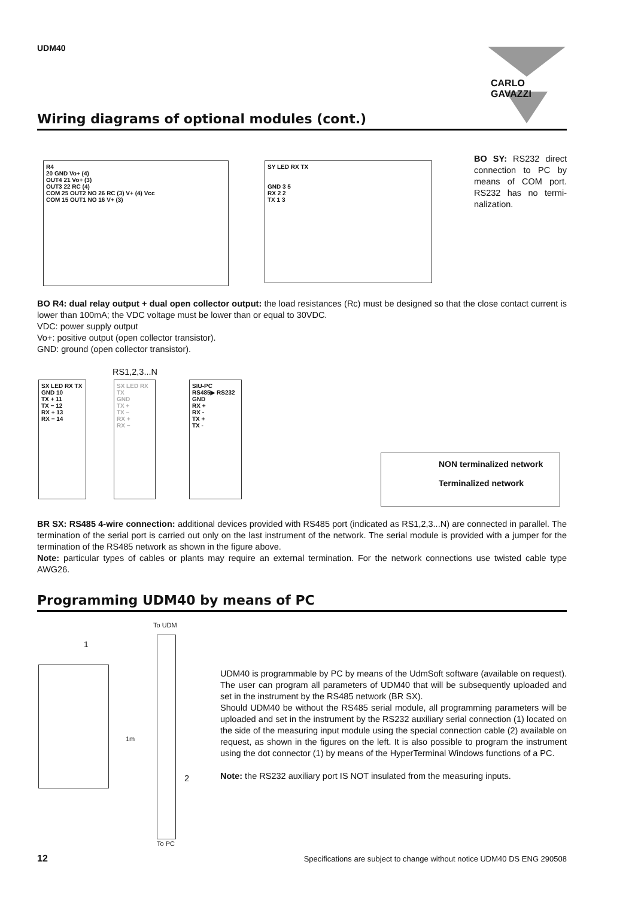UDM40 CARLO GAVAZZI
Wiring diagrams of optional modules (cont.)
R4
20 GND Vo+ (4)
OUT4 21 Vo+ (3)
OUT3 22 RC (4)
COM 25 OUT2 NO 26 RC (3) V+ (4) Vcc
COM 15 OUT1 NO 16 V+ (3)
SY LED RX TX
GND 3 5
RX 2 2
TX 1 3
BO SY: RS232 direct connection to PC by means of COM port. RS232 has no termi­nalization.
BO R4: dual relay output + dual open collector output: the load resistances (Rc) must be designed so that the close contact current is lower than 100mA; the VDC voltage must be lower than or equal to 30VDC.
VDC: power supply output
Vo+: positive output (open collector transistor).
GND: ground (open collector transistor).
RS1,2,3...N
SX LED RX TX
GND 10
TX + 11
TX − 12
RX + 13
RX − 14
SX LED RX TX
GND
TX +
TX −
RX +
RX −
SIU-PC
RS485▶ RS232
GND
RX +
RX -
TX +
TX -
NON terminalized network
Terminalized network
BR SX: RS485 4-wire connection: additional devices provided with RS485 port (indicated as RS1,2,3...N) are connected in parallel. The termination of the serial port is carried out only on the last instrument of the network. The serial module is provided with a jumper for the termination of the RS485 network as shown in the figure above.
Note: particular types of cables or plants may require an external termination. For the network connections use twisted cable type AWG26.
Programming UDM40 by means of PC
1
To UDM
1m
2
To PC
UDM40 is programmable by PC by means of the UdmSoft software (available on request). The user can program all parameters of UDM40 that will be subse­quently uploaded and set in the instrument by the RS485 network (BR SX).
Should UDM40 be without the RS485 serial module, all programming parameters will be uploaded and set in the instrument by the RS232 auxiliary serial connec­tion (1) located on the side of the measuring input module using the special con­nection cable (2) available on request, as shown in the figures on the left. It is also possible to program the instrument using the dot connector (1) by means of the HyperTerminal Windows functions of a PC.
Note: the RS232 auxiliary port IS NOT insulated from the measuring inputs.
12
Specifications are subject to change without notice UDM40 DS ENG 290508